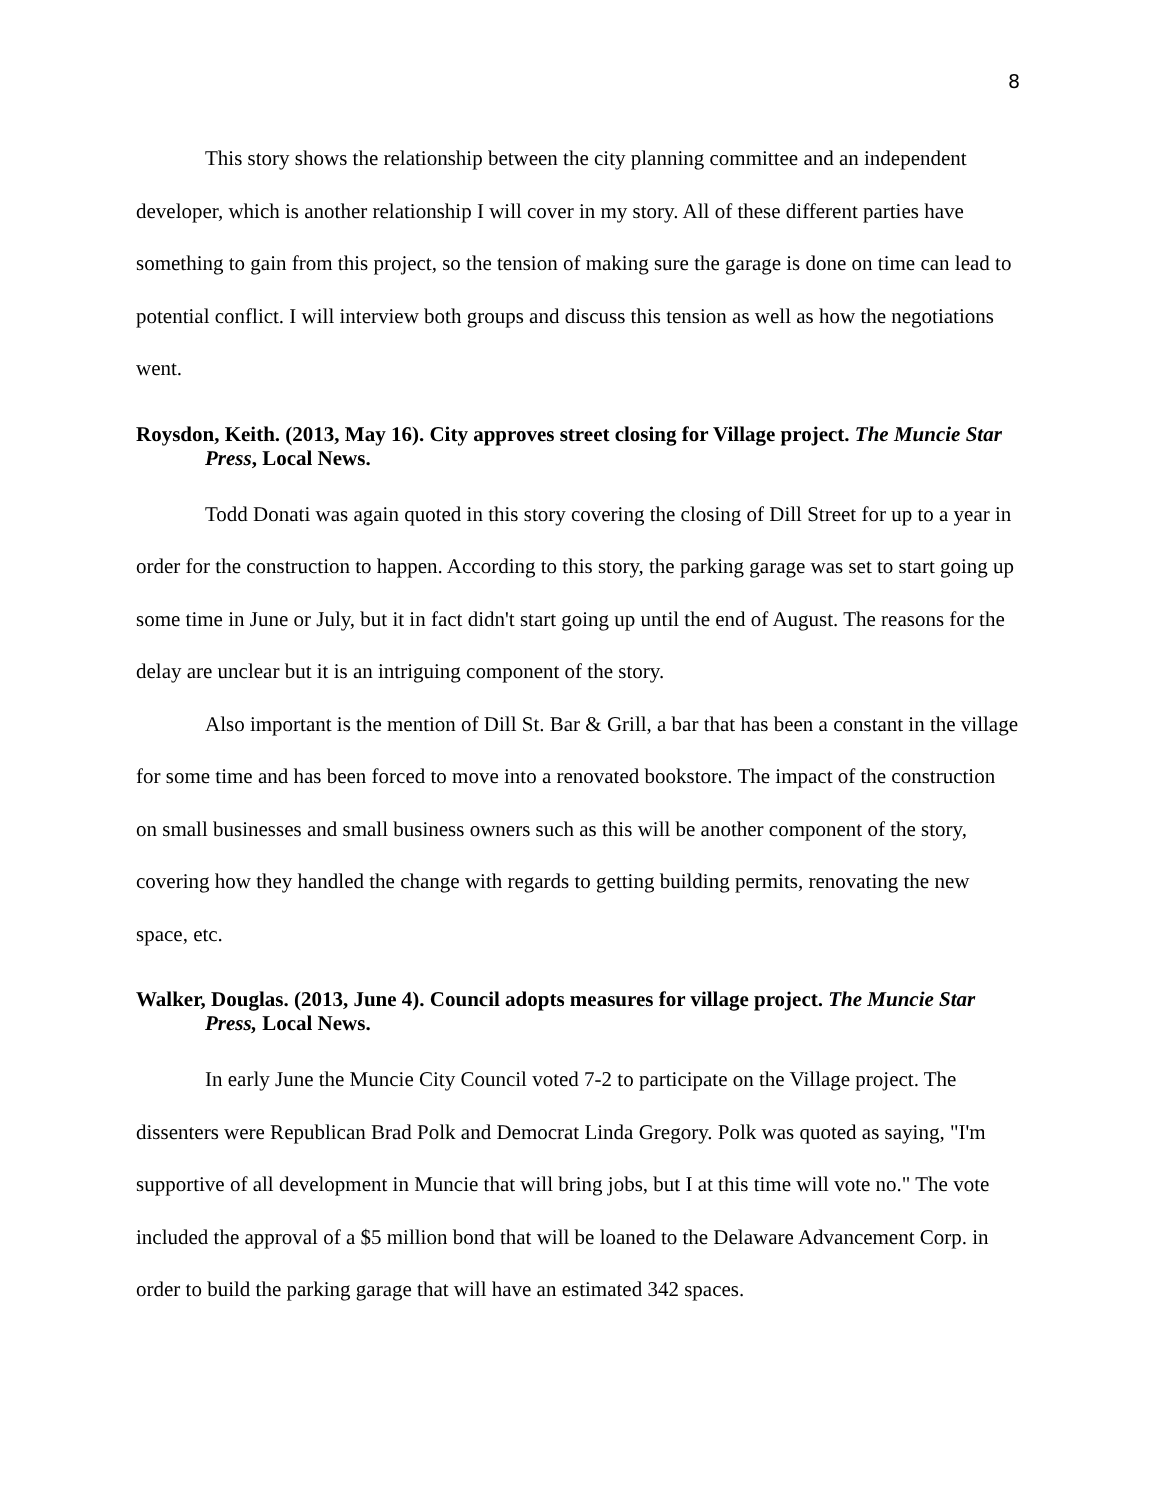8
This story shows the relationship between the city planning committee and an independent developer, which is another relationship I will cover in my story. All of these different parties have something to gain from this project, so the tension of making sure the garage is done on time can lead to potential conflict. I will interview both groups and discuss this tension as well as how the negotiations went.
Roysdon, Keith. (2013, May 16). City approves street closing for Village project. The Muncie Star Press, Local News.
Todd Donati was again quoted in this story covering the closing of Dill Street for up to a year in order for the construction to happen. According to this story, the parking garage was set to start going up some time in June or July, but it in fact didn't start going up until the end of August. The reasons for the delay are unclear but it is an intriguing component of the story.
Also important is the mention of Dill St. Bar & Grill, a bar that has been a constant in the village for some time and has been forced to move into a renovated bookstore. The impact of the construction on small businesses and small business owners such as this will be another component of the story, covering how they handled the change with regards to getting building permits, renovating the new space, etc.
Walker, Douglas. (2013, June 4). Council adopts measures for village project. The Muncie Star Press, Local News.
In early June the Muncie City Council voted 7-2 to participate on the Village project. The dissenters were Republican Brad Polk and Democrat Linda Gregory. Polk was quoted as saying, "I'm supportive of all development in Muncie that will bring jobs, but I at this time will vote no." The vote included the approval of a $5 million bond that will be loaned to the Delaware Advancement Corp. in order to build the parking garage that will have an estimated 342 spaces.